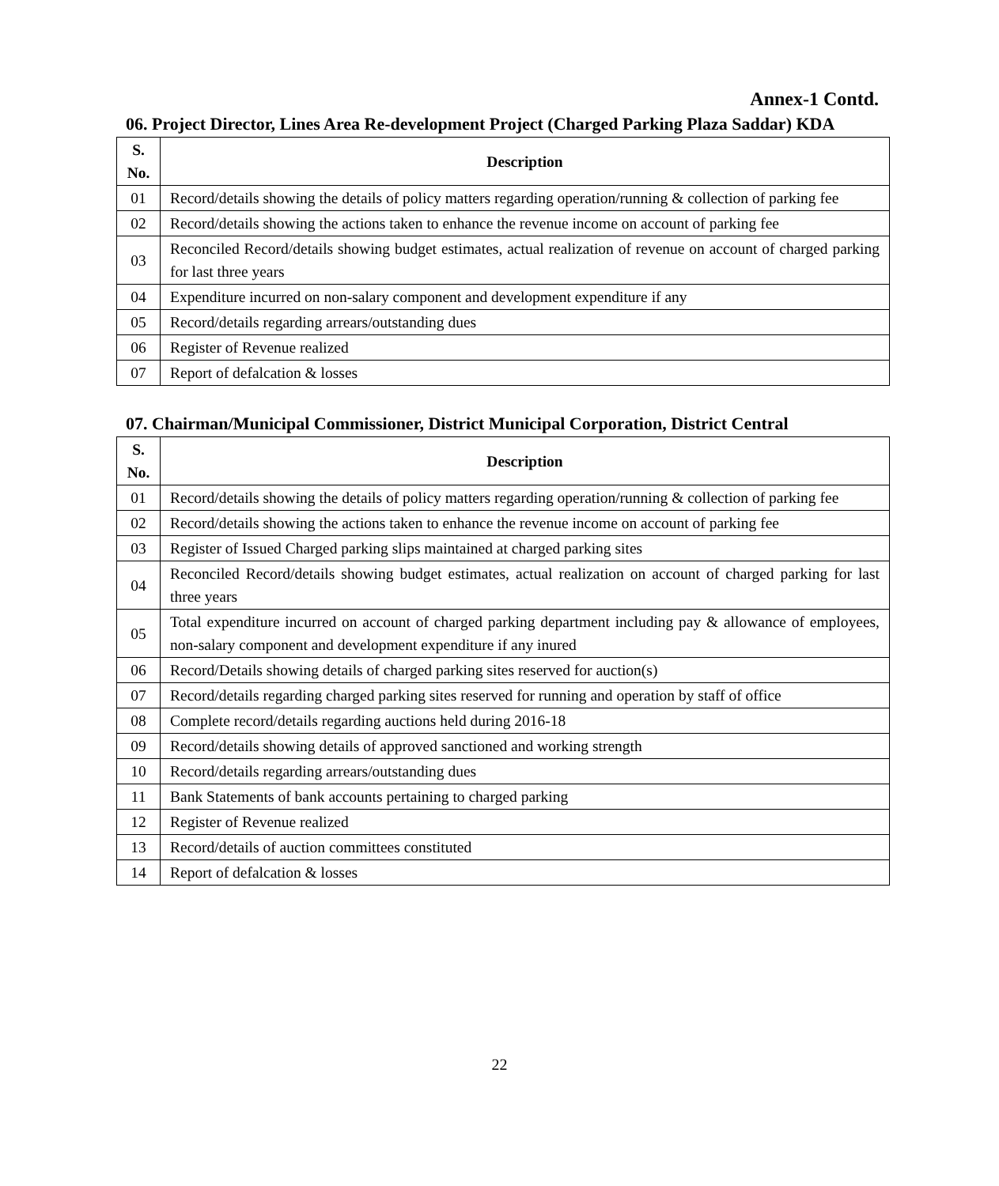Annex-1 Contd.
06. Project Director, Lines Area Re-development Project (Charged Parking Plaza Saddar) KDA
| S. No. | Description |
| --- | --- |
| 01 | Record/details showing the details of policy matters regarding operation/running & collection of parking fee |
| 02 | Record/details showing the actions taken to enhance the revenue income on account of parking fee |
| 03 | Reconciled Record/details showing budget estimates, actual realization of revenue on account of charged parking for last three years |
| 04 | Expenditure incurred on non-salary component and development expenditure if any |
| 05 | Record/details regarding arrears/outstanding dues |
| 06 | Register of Revenue realized |
| 07 | Report of defalcation & losses |
07. Chairman/Municipal Commissioner, District Municipal Corporation, District Central
| S. No. | Description |
| --- | --- |
| 01 | Record/details showing the details of policy matters regarding operation/running & collection of parking fee |
| 02 | Record/details showing the actions taken to enhance the revenue income on account of parking fee |
| 03 | Register of Issued Charged parking slips maintained at charged parking sites |
| 04 | Reconciled Record/details showing budget estimates, actual realization on account of charged parking for last three years |
| 05 | Total expenditure incurred on account of charged parking department including pay & allowance of employees, non-salary component and development expenditure if any inured |
| 06 | Record/Details showing details of charged parking sites reserved for auction(s) |
| 07 | Record/details regarding charged parking sites reserved for running and operation by staff of office |
| 08 | Complete record/details regarding auctions held during 2016-18 |
| 09 | Record/details showing details of approved sanctioned and working strength |
| 10 | Record/details regarding arrears/outstanding dues |
| 11 | Bank Statements of bank accounts pertaining to charged parking |
| 12 | Register of Revenue realized |
| 13 | Record/details of auction committees constituted |
| 14 | Report of defalcation & losses |
22